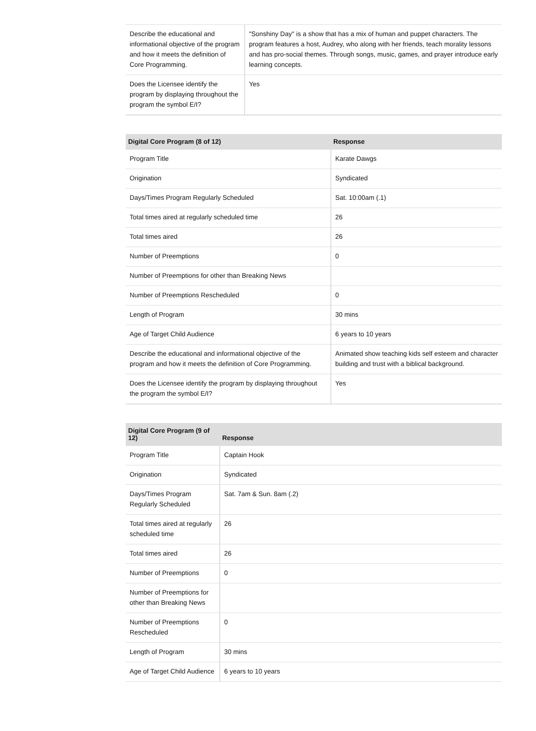| Describe the educational and informational objective of the program and how it meets the definition of Core Programming. | "Sonshiny Day" is a show that has a mix of human and puppet characters. The program features a host, Audrey, who along with her friends, teach morality lessons and has pro-social themes. Through songs, music, games, and prayer introduce early learning concepts. |
| Does the Licensee identify the program by displaying throughout the program the symbol E/I? | Yes |
| Digital Core Program (8 of 12) | Response |
| --- | --- |
| Program Title | Karate Dawgs |
| Origination | Syndicated |
| Days/Times Program Regularly Scheduled | Sat. 10:00am (.1) |
| Total times aired at regularly scheduled time | 26 |
| Total times aired | 26 |
| Number of Preemptions | 0 |
| Number of Preemptions for other than Breaking News | |
| Number of Preemptions Rescheduled | 0 |
| Length of Program | 30 mins |
| Age of Target Child Audience | 6 years to 10 years |
| Describe the educational and informational objective of the program and how it meets the definition of Core Programming. | Animated show teaching kids self esteem and character building and trust with a biblical background. |
| Does the Licensee identify the program by displaying throughout the program the symbol E/I? | Yes |
| Digital Core Program (9 of 12) | Response |
| --- | --- |
| Program Title | Captain Hook |
| Origination | Syndicated |
| Days/Times Program Regularly Scheduled | Sat. 7am & Sun. 8am (.2) |
| Total times aired at regularly scheduled time | 26 |
| Total times aired | 26 |
| Number of Preemptions | 0 |
| Number of Preemptions for other than Breaking News | |
| Number of Preemptions Rescheduled | 0 |
| Length of Program | 30 mins |
| Age of Target Child Audience | 6 years to 10 years |